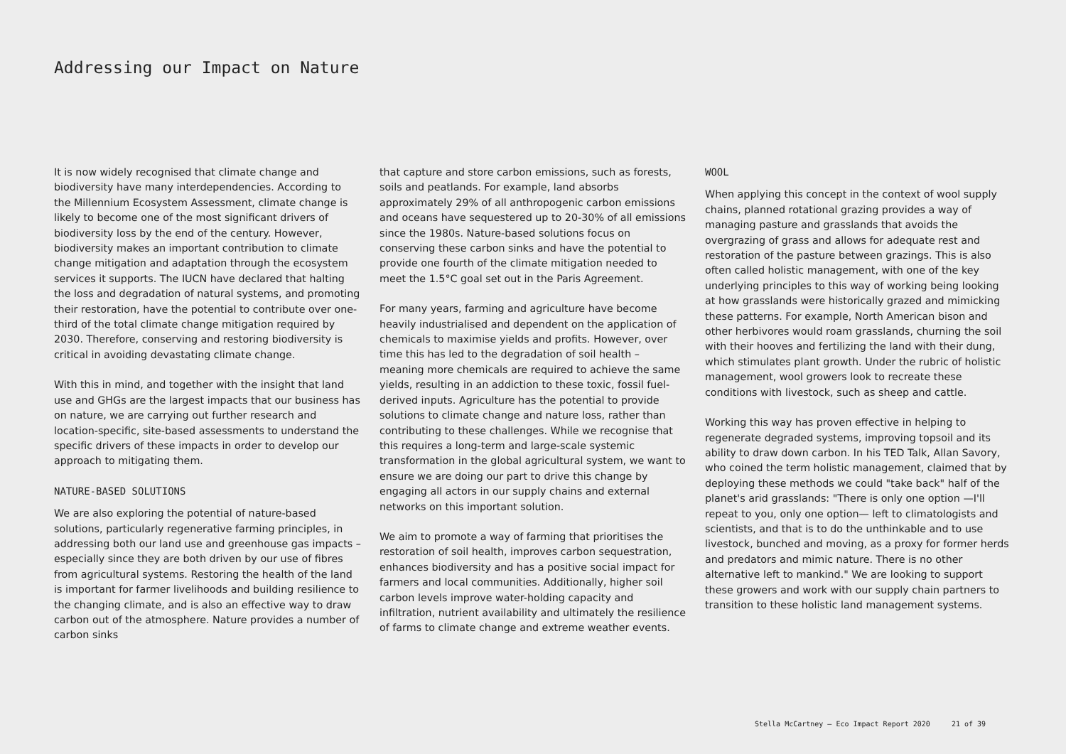Addressing our Impact on Nature
It is now widely recognised that climate change and biodiversity have many interdependencies. According to the Millennium Ecosystem Assessment, climate change is likely to become one of the most significant drivers of biodiversity loss by the end of the century. However, biodiversity makes an important contribution to climate change mitigation and adaptation through the ecosystem services it supports. The IUCN have declared that halting the loss and degradation of natural systems, and promoting their restoration, have the potential to contribute over one-third of the total climate change mitigation required by 2030. Therefore, conserving and restoring biodiversity is critical in avoiding devastating climate change.
With this in mind, and together with the insight that land use and GHGs are the largest impacts that our business has on nature, we are carrying out further research and location-specific, site-based assessments to understand the specific drivers of these impacts in order to develop our approach to mitigating them.
NATURE-BASED SOLUTIONS
We are also exploring the potential of nature-based solutions, particularly regenerative farming principles, in addressing both our land use and greenhouse gas impacts – especially since they are both driven by our use of fibres from agricultural systems. Restoring the health of the land is important for farmer livelihoods and building resilience to the changing climate, and is also an effective way to draw carbon out of the atmosphere. Nature provides a number of carbon sinks
that capture and store carbon emissions, such as forests, soils and peatlands. For example, land absorbs approximately 29% of all anthropogenic carbon emissions and oceans have sequestered up to 20-30% of all emissions since the 1980s. Nature-based solutions focus on conserving these carbon sinks and have the potential to provide one fourth of the climate mitigation needed to meet the 1.5°C goal set out in the Paris Agreement.
For many years, farming and agriculture have become heavily industrialised and dependent on the application of chemicals to maximise yields and profits. However, over time this has led to the degradation of soil health – meaning more chemicals are required to achieve the same yields, resulting in an addiction to these toxic, fossil fuel-derived inputs. Agriculture has the potential to provide solutions to climate change and nature loss, rather than contributing to these challenges. While we recognise that this requires a long-term and large-scale systemic transformation in the global agricultural system, we want to ensure we are doing our part to drive this change by engaging all actors in our supply chains and external networks on this important solution.
We aim to promote a way of farming that prioritises the restoration of soil health, improves carbon sequestration, enhances biodiversity and has a positive social impact for farmers and local communities. Additionally, higher soil carbon levels improve water-holding capacity and infiltration, nutrient availability and ultimately the resilience of farms to climate change and extreme weather events.
WOOL
When applying this concept in the context of wool supply chains, planned rotational grazing provides a way of managing pasture and grasslands that avoids the overgrazing of grass and allows for adequate rest and restoration of the pasture between grazings. This is also often called holistic management, with one of the key underlying principles to this way of working being looking at how grasslands were historically grazed and mimicking these patterns. For example, North American bison and other herbivores would roam grasslands, churning the soil with their hooves and fertilizing the land with their dung, which stimulates plant growth. Under the rubric of holistic management, wool growers look to recreate these conditions with livestock, such as sheep and cattle.
Working this way has proven effective in helping to regenerate degraded systems, improving topsoil and its ability to draw down carbon. In his TED Talk, Allan Savory, who coined the term holistic management, claimed that by deploying these methods we could "take back" half of the planet's arid grasslands: "There is only one option —I'll repeat to you, only one option— left to climatologists and scientists, and that is to do the unthinkable and to use livestock, bunched and moving, as a proxy for former herds and predators and mimic nature. There is no other alternative left to mankind." We are looking to support these growers and work with our supply chain partners to transition to these holistic land management systems.
Stella McCartney – Eco Impact Report 2020 21 of 39